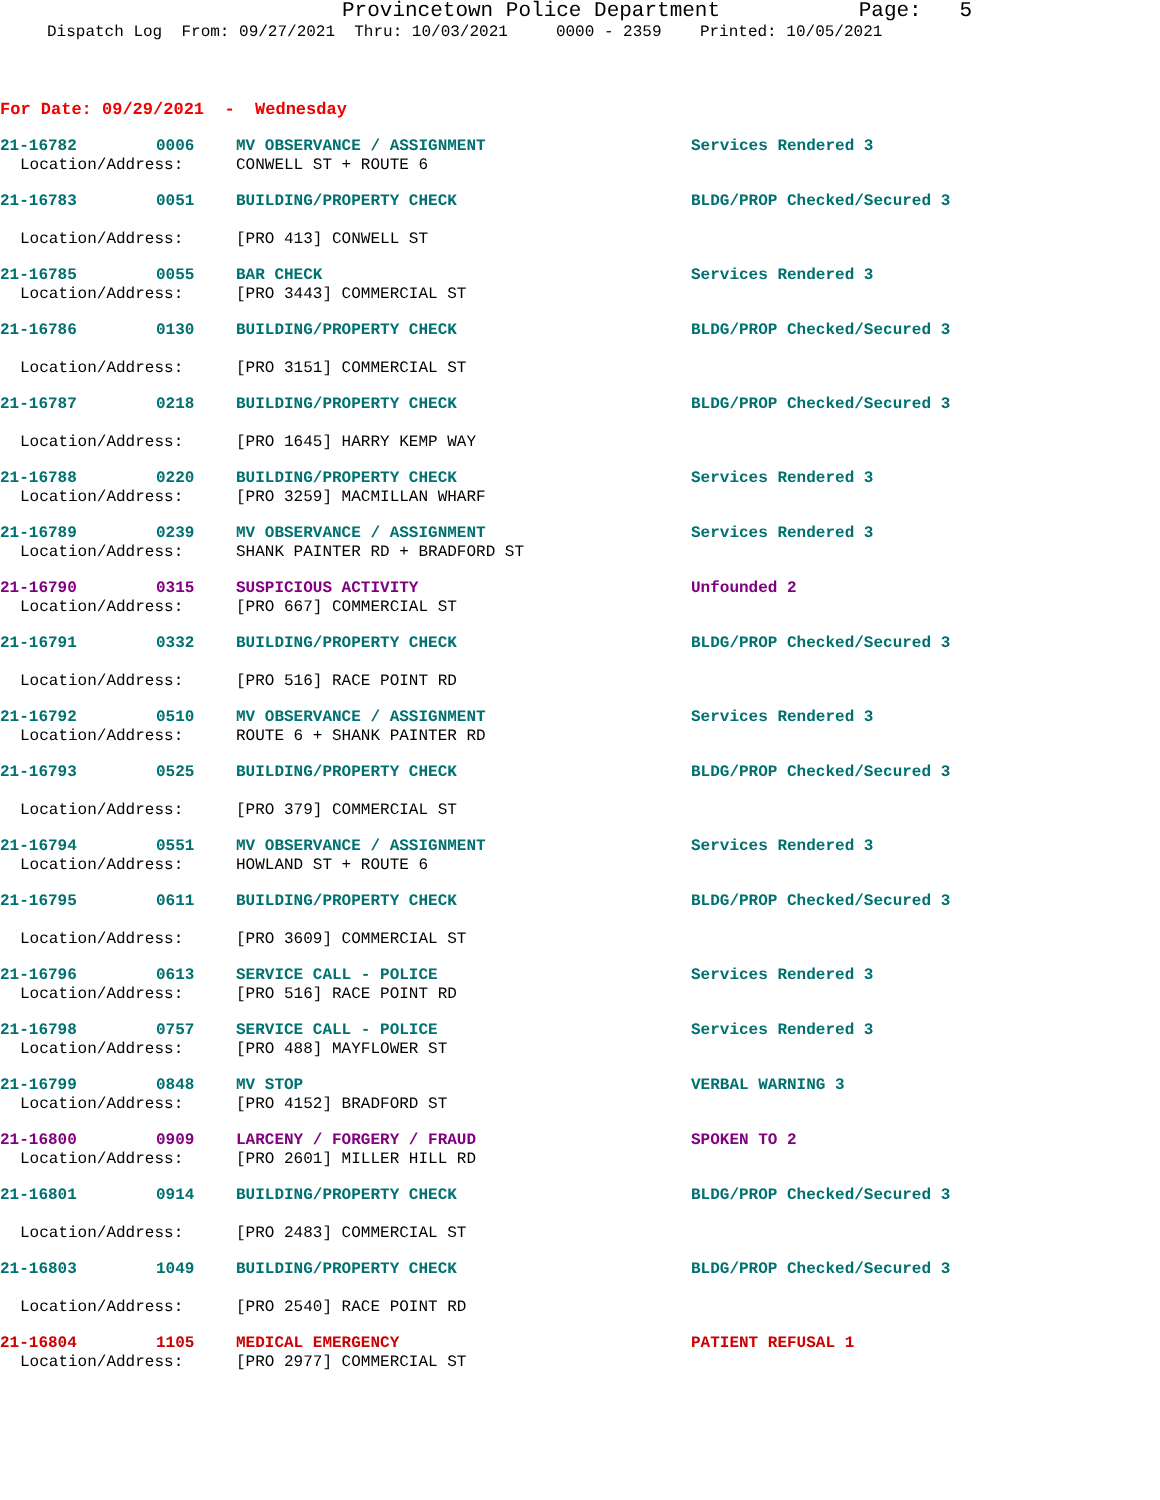Provincetown Police Department Page: 5
Dispatch Log From: 09/27/2021 Thru: 10/03/2021 0000 - 2359 Printed: 10/05/2021
For Date: 09/29/2021 - Wednesday
21-16782 0006 MV OBSERVANCE / ASSIGNMENT Services Rendered 3
Location/Address: CONWELL ST + ROUTE 6
21-16783 0051 BUILDING/PROPERTY CHECK BLDG/PROP Checked/Secured 3
Location/Address: [PRO 413] CONWELL ST
21-16785 0055 BAR CHECK Services Rendered 3
Location/Address: [PRO 3443] COMMERCIAL ST
21-16786 0130 BUILDING/PROPERTY CHECK BLDG/PROP Checked/Secured 3
Location/Address: [PRO 3151] COMMERCIAL ST
21-16787 0218 BUILDING/PROPERTY CHECK BLDG/PROP Checked/Secured 3
Location/Address: [PRO 1645] HARRY KEMP WAY
21-16788 0220 BUILDING/PROPERTY CHECK Services Rendered 3
Location/Address: [PRO 3259] MACMILLAN WHARF
21-16789 0239 MV OBSERVANCE / ASSIGNMENT Services Rendered 3
Location/Address: SHANK PAINTER RD + BRADFORD ST
21-16790 0315 SUSPICIOUS ACTIVITY Unfounded 2
Location/Address: [PRO 667] COMMERCIAL ST
21-16791 0332 BUILDING/PROPERTY CHECK BLDG/PROP Checked/Secured 3
Location/Address: [PRO 516] RACE POINT RD
21-16792 0510 MV OBSERVANCE / ASSIGNMENT Services Rendered 3
Location/Address: ROUTE 6 + SHANK PAINTER RD
21-16793 0525 BUILDING/PROPERTY CHECK BLDG/PROP Checked/Secured 3
Location/Address: [PRO 379] COMMERCIAL ST
21-16794 0551 MV OBSERVANCE / ASSIGNMENT Services Rendered 3
Location/Address: HOWLAND ST + ROUTE 6
21-16795 0611 BUILDING/PROPERTY CHECK BLDG/PROP Checked/Secured 3
Location/Address: [PRO 3609] COMMERCIAL ST
21-16796 0613 SERVICE CALL - POLICE Services Rendered 3
Location/Address: [PRO 516] RACE POINT RD
21-16798 0757 SERVICE CALL - POLICE Services Rendered 3
Location/Address: [PRO 488] MAYFLOWER ST
21-16799 0848 MV STOP VERBAL WARNING 3
Location/Address: [PRO 4152] BRADFORD ST
21-16800 0909 LARCENY / FORGERY / FRAUD SPOKEN TO 2
Location/Address: [PRO 2601] MILLER HILL RD
21-16801 0914 BUILDING/PROPERTY CHECK BLDG/PROP Checked/Secured 3
Location/Address: [PRO 2483] COMMERCIAL ST
21-16803 1049 BUILDING/PROPERTY CHECK BLDG/PROP Checked/Secured 3
Location/Address: [PRO 2540] RACE POINT RD
21-16804 1105 MEDICAL EMERGENCY PATIENT REFUSAL 1
Location/Address: [PRO 2977] COMMERCIAL ST